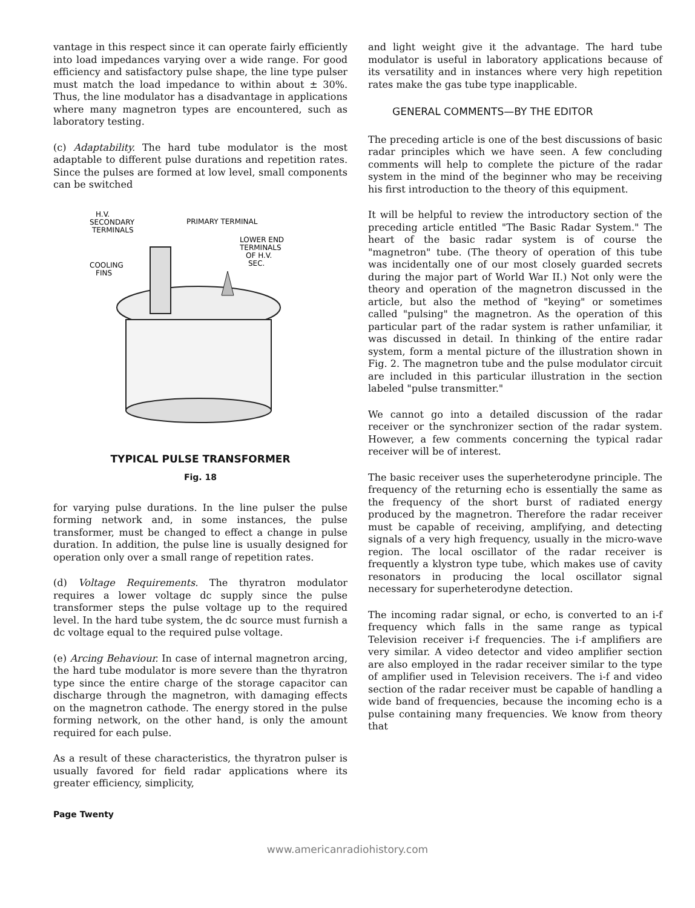vantage in this respect since it can operate fairly efficiently into load impedances varying over a wide range. For good efficiency and satisfactory pulse shape, the line type pulser must match the load impedance to within about ± 30%. Thus, the line modulator has a disadvantage in applications where many magnetron types are encountered, such as laboratory testing.
(c) Adaptability. The hard tube modulator is the most adaptable to different pulse durations and repetition rates. Since the pulses are formed at low level, small components can be switched
H.V.
SECONDARY
TERMINALS
PRIMARY TERMINAL
LOWER END
TERMINALS
OF H.V.
SEC.
COOLING
FINS
TYPICAL PULSE TRANSFORMER
Fig. 18
for varying pulse durations. In the line pulser the pulse forming network and, in some instances, the pulse transformer, must be changed to effect a change in pulse duration. In addition, the pulse line is usually designed for operation only over a small range of repetition rates.
(d) Voltage Requirements. The thyratron modulator requires a lower voltage dc supply since the pulse transformer steps the pulse voltage up to the required level. In the hard tube system, the dc source must furnish a dc voltage equal to the required pulse voltage.
(e) Arcing Behaviour. In case of internal magnetron arcing, the hard tube modulator is more severe than the thyratron type since the entire charge of the storage capacitor can discharge through the magnetron, with damaging effects on the magnetron cathode. The energy stored in the pulse forming network, on the other hand, is only the amount required for each pulse.
As a result of these characteristics, the thyratron pulser is usually favored for field radar applications where its greater efficiency, simplicity,
and light weight give it the advantage. The hard tube modulator is useful in laboratory applications because of its versatility and in instances where very high repetition rates make the gas tube type inapplicable.
GENERAL COMMENTS—BY THE EDITOR
The preceding article is one of the best discussions of basic radar principles which we have seen. A few concluding comments will help to complete the picture of the radar system in the mind of the beginner who may be receiving his first introduction to the theory of this equipment.
It will be helpful to review the introductory section of the preceding article entitled "The Basic Radar System." The heart of the basic radar system is of course the "magnetron" tube. (The theory of operation of this tube was incidentally one of our most closely guarded secrets during the major part of World War II.) Not only were the theory and operation of the magnetron discussed in the article, but also the method of "keying" or sometimes called "pulsing" the magnetron. As the operation of this particular part of the radar system is rather unfamiliar, it was discussed in detail. In thinking of the entire radar system, form a mental picture of the illustration shown in Fig. 2. The magnetron tube and the pulse modulator circuit are included in this particular illustration in the section labeled "pulse transmitter."
We cannot go into a detailed discussion of the radar receiver or the synchronizer section of the radar system. However, a few comments concerning the typical radar receiver will be of interest.
The basic receiver uses the superheterodyne principle. The frequency of the returning echo is essentially the same as the frequency of the short burst of radiated energy produced by the magnetron. Therefore the radar receiver must be capable of receiving, amplifying, and detecting signals of a very high frequency, usually in the micro-wave region. The local oscillator of the radar receiver is frequently a klystron type tube, which makes use of cavity resonators in producing the local oscillator signal necessary for superheterodyne detection.
The incoming radar signal, or echo, is converted to an i-f frequency which falls in the same range as typical Television receiver i-f frequencies. The i-f amplifiers are very similar. A video detector and video amplifier section are also employed in the radar receiver similar to the type of amplifier used in Television receivers. The i-f and video section of the radar receiver must be capable of handling a wide band of frequencies, because the incoming echo is a pulse containing many frequencies. We know from theory that
Page Twenty
www.americanradiohistory.com